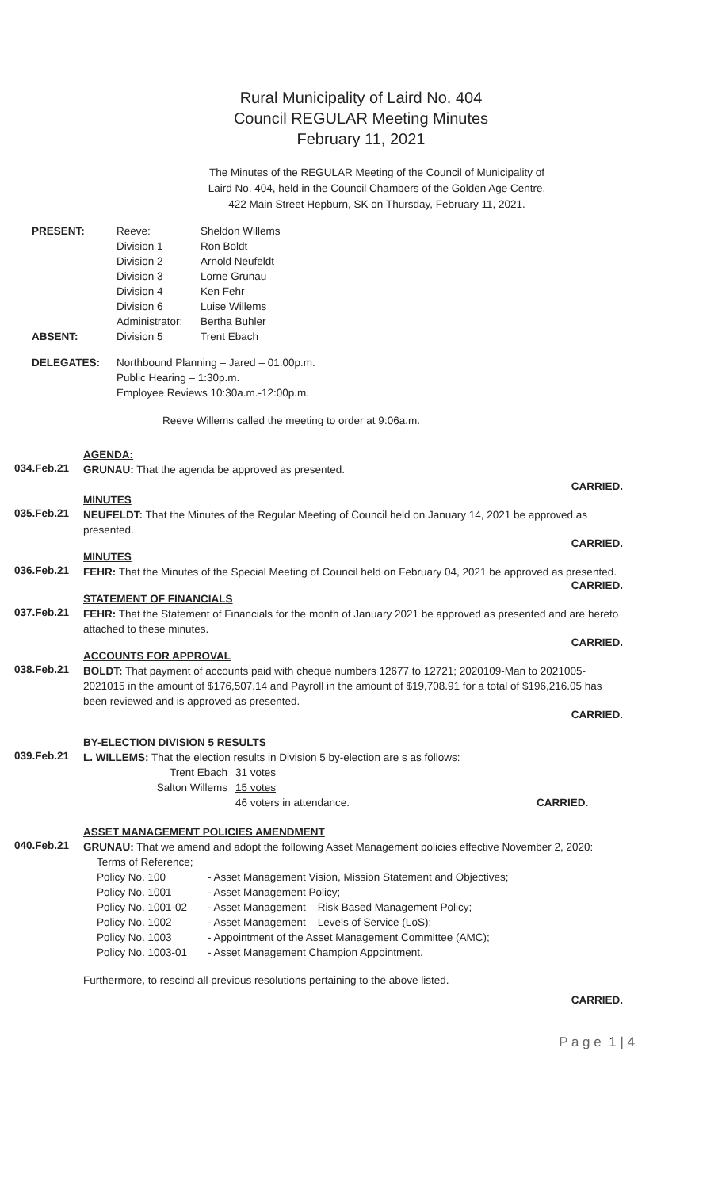Rural Municipality of Laird No. 404
Council REGULAR Meeting Minutes
February 11, 2021
The Minutes of the REGULAR Meeting of the Council of Municipality of
Laird No. 404, held in the Council Chambers of the Golden Age Centre,
422 Main Street Hepburn, SK on Thursday, February 11, 2021.
| PRESENT: | Reeve: | Sheldon Willems |
| | Division 1 | Ron Boldt |
| | Division 2 | Arnold Neufeldt |
| | Division 3 | Lorne Grunau |
| | Division 4 | Ken Fehr |
| | Division 6 | Luise Willems |
| | Administrator: | Bertha Buhler |
| ABSENT: | Division 5 | Trent Ebach |
| DELEGATES: | Northbound Planning – Jared – 01:00p.m. Public Hearing – 1:30p.m. Employee Reviews 10:30a.m.-12:00p.m. |
Reeve Willems called the meeting to order at 9:06a.m.
AGENDA:
034.Feb.21
GRUNAU: That the agenda be approved as presented.
CARRIED.
MINUTES
035.Feb.21
NEUFELDT: That the Minutes of the Regular Meeting of Council held on January 14, 2021 be approved as presented.
CARRIED.
MINUTES
036.Feb.21
FEHR: That the Minutes of the Special Meeting of Council held on February 04, 2021 be approved as presented.
CARRIED.
STATEMENT OF FINANCIALS
037.Feb.21
FEHR: That the Statement of Financials for the month of January 2021 be approved as presented and are hereto attached to these minutes.
CARRIED.
ACCOUNTS FOR APPROVAL
038.Feb.21
BOLDT: That payment of accounts paid with cheque numbers 12677 to 12721; 2020109-Man to 2021005-2021015 in the amount of $176,507.14 and Payroll in the amount of $19,708.91 for a total of $196,216.05 has been reviewed and is approved as presented.
CARRIED.
BY-ELECTION DIVISION 5 RESULTS
039.Feb.21
L. WILLEMS: That the election results in Division 5 by-election are s as follows:
| Trent Ebach | 31 votes | |
| Salton Willems | 15 votes | |
| | 46 voters in attendance. | CARRIED. |
ASSET MANAGEMENT POLICIES AMENDMENT
040.Feb.21
GRUNAU: That we amend and adopt the following Asset Management policies effective November 2, 2020:
| Terms of Reference; | |
| Policy No. 100 | - Asset Management Vision, Mission Statement and Objectives; |
| Policy No. 1001 | - Asset Management Policy; |
| Policy No. 1001-02 | - Asset Management – Risk Based Management Policy; |
| Policy No. 1002 | - Asset Management – Levels of Service (LoS); |
| Policy No. 1003 | - Appointment of the Asset Management Committee (AMC); |
| Policy No. 1003-01 | - Asset Management Champion Appointment. |
Furthermore, to rescind all previous resolutions pertaining to the above listed.
CARRIED.
P a g e 1 | 4